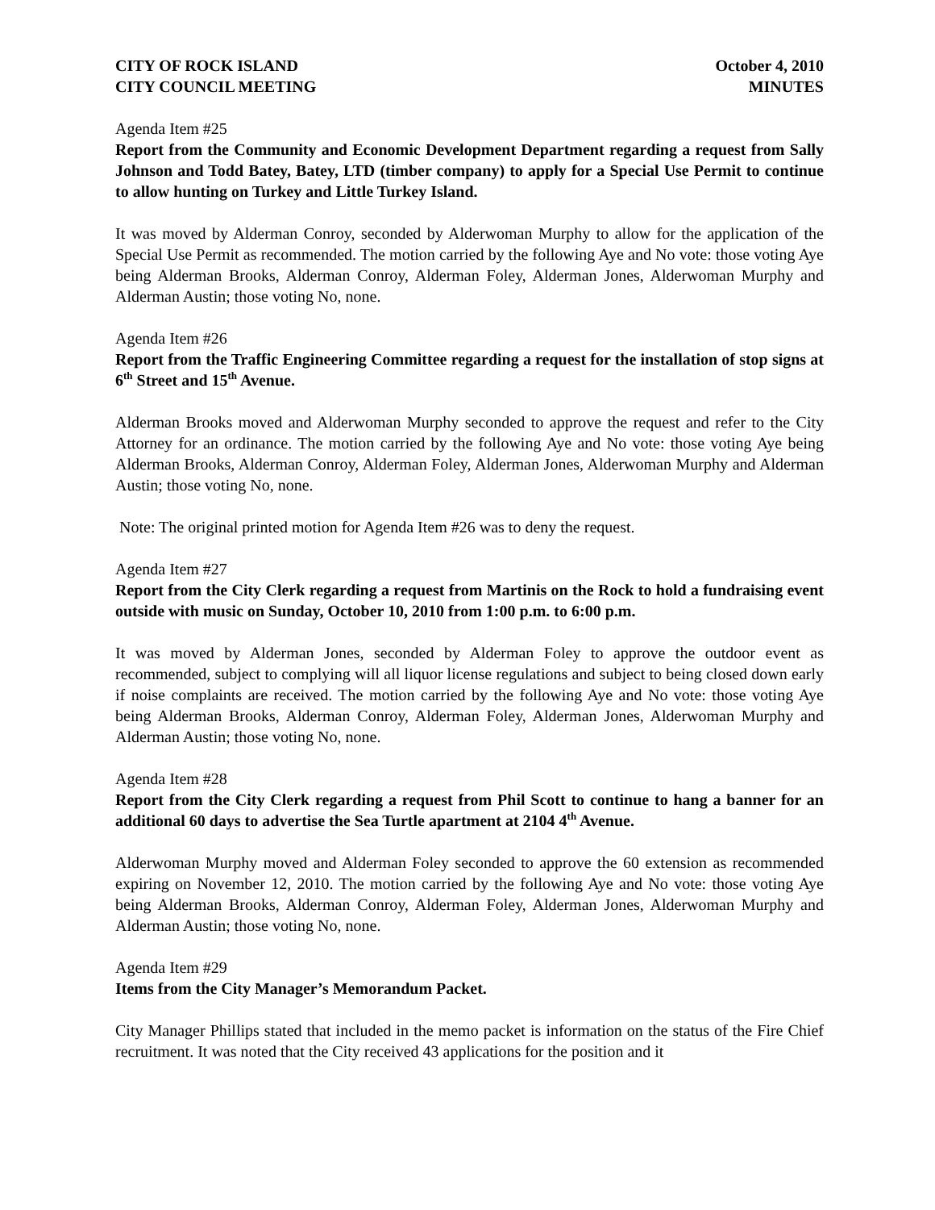CITY OF ROCK ISLAND
CITY COUNCIL MEETING
October 4, 2010
MINUTES
Agenda Item #25
Report from the Community and Economic Development Department regarding a request from Sally Johnson and Todd Batey, Batey, LTD (timber company) to apply for a Special Use Permit to continue to allow hunting on Turkey and Little Turkey Island.
It was moved by Alderman Conroy, seconded by Alderwoman Murphy to allow for the application of the Special Use Permit as recommended. The motion carried by the following Aye and No vote: those voting Aye being Alderman Brooks, Alderman Conroy, Alderman Foley, Alderman Jones, Alderwoman Murphy and Alderman Austin; those voting No, none.
Agenda Item #26
Report from the Traffic Engineering Committee regarding a request for the installation of stop signs at 6<sup>th</sup> Street and 15<sup>th</sup> Avenue.
Alderman Brooks moved and Alderwoman Murphy seconded to approve the request and refer to the City Attorney for an ordinance. The motion carried by the following Aye and No vote: those voting Aye being Alderman Brooks, Alderman Conroy, Alderman Foley, Alderman Jones, Alderwoman Murphy and Alderman Austin; those voting No, none.
Note: The original printed motion for Agenda Item #26 was to deny the request.
Agenda Item #27
Report from the City Clerk regarding a request from Martinis on the Rock to hold a fundraising event outside with music on Sunday, October 10, 2010 from 1:00 p.m. to 6:00 p.m.
It was moved by Alderman Jones, seconded by Alderman Foley to approve the outdoor event as recommended, subject to complying will all liquor license regulations and subject to being closed down early if noise complaints are received. The motion carried by the following Aye and No vote: those voting Aye being Alderman Brooks, Alderman Conroy, Alderman Foley, Alderman Jones, Alderwoman Murphy and Alderman Austin; those voting No, none.
Agenda Item #28
Report from the City Clerk regarding a request from Phil Scott to continue to hang a banner for an additional 60 days to advertise the Sea Turtle apartment at 2104 4<sup>th</sup> Avenue.
Alderwoman Murphy moved and Alderman Foley seconded to approve the 60 extension as recommended expiring on November 12, 2010. The motion carried by the following Aye and No vote: those voting Aye being Alderman Brooks, Alderman Conroy, Alderman Foley, Alderman Jones, Alderwoman Murphy and Alderman Austin; those voting No, none.
Agenda Item #29
Items from the City Manager’s Memorandum Packet.
City Manager Phillips stated that included in the memo packet is information on the status of the Fire Chief recruitment. It was noted that the City received 43 applications for the position and it